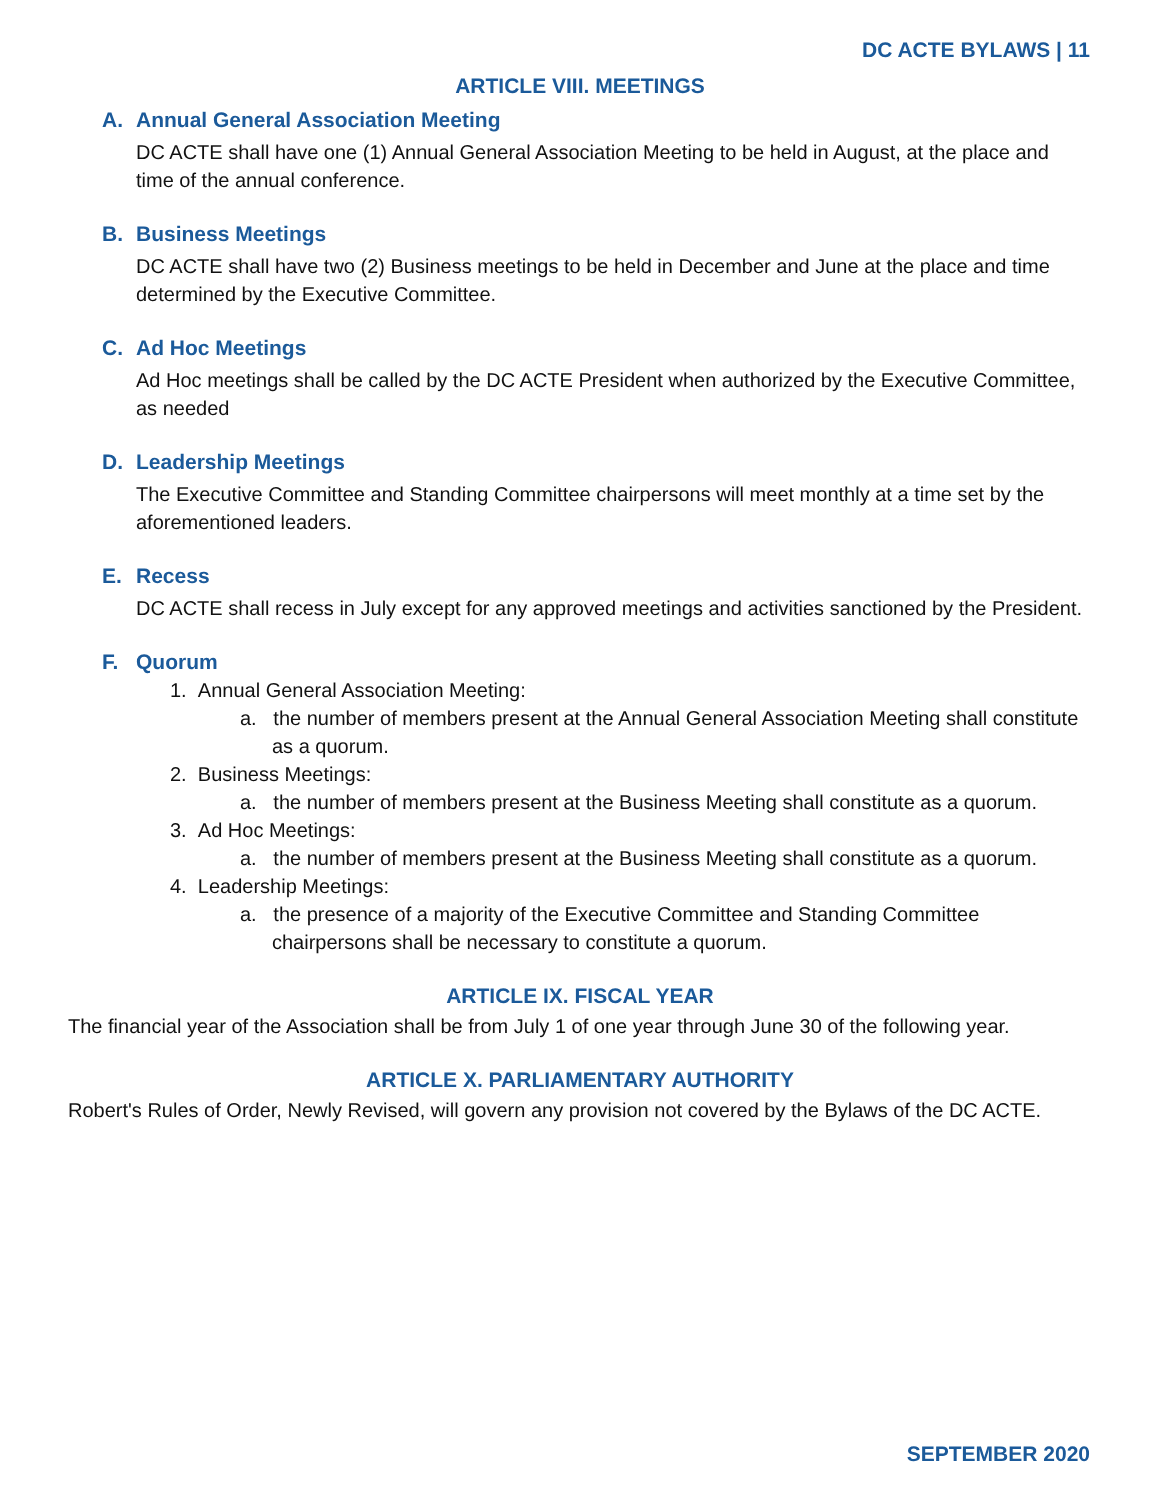DC ACTE BYLAWS | 11
ARTICLE VIII. MEETINGS
A. Annual General Association Meeting
DC ACTE shall have one (1) Annual General Association Meeting to be held in August, at the place and time of the annual conference.
B. Business Meetings
DC ACTE shall have two (2) Business meetings to be held in December and June at the place and time determined by the Executive Committee.
C. Ad Hoc Meetings
Ad Hoc meetings shall be called by the DC ACTE President when authorized by the Executive Committee, as needed
D. Leadership Meetings
The Executive Committee and Standing Committee chairpersons will meet monthly at a time set by the aforementioned leaders.
E. Recess
DC ACTE shall recess in July except for any approved meetings and activities sanctioned by the President.
F. Quorum
1. Annual General Association Meeting:
a. the number of members present at the Annual General Association Meeting shall constitute as a quorum.
2. Business Meetings:
a. the number of members present at the Business Meeting shall constitute as a quorum.
3. Ad Hoc Meetings:
a. the number of members present at the Business Meeting shall constitute as a quorum.
4. Leadership Meetings:
a. the presence of a majority of the Executive Committee and Standing Committee chairpersons shall be necessary to constitute a quorum.
ARTICLE IX. FISCAL YEAR
The financial year of the Association shall be from July 1 of one year through June 30 of the following year.
ARTICLE X. PARLIAMENTARY AUTHORITY
Robert's Rules of Order, Newly Revised, will govern any provision not covered by the Bylaws of the DC ACTE.
SEPTEMBER 2020